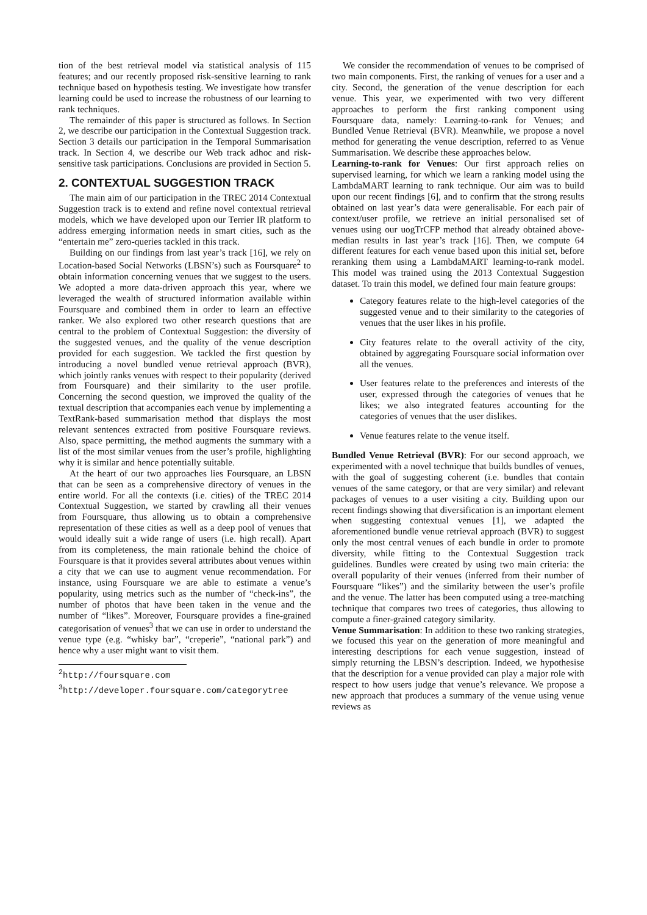tion of the best retrieval model via statistical analysis of 115 features; and our recently proposed risk-sensitive learning to rank technique based on hypothesis testing. We investigate how transfer learning could be used to increase the robustness of our learning to rank techniques.
The remainder of this paper is structured as follows. In Section 2, we describe our participation in the Contextual Suggestion track. Section 3 details our participation in the Temporal Summarisation track. In Section 4, we describe our Web track adhoc and risk-sensitive task participations. Conclusions are provided in Section 5.
2. CONTEXTUAL SUGGESTION TRACK
The main aim of our participation in the TREC 2014 Contextual Suggestion track is to extend and refine novel contextual retrieval models, which we have developed upon our Terrier IR platform to address emerging information needs in smart cities, such as the “entertain me” zero-queries tackled in this track.
Building on our findings from last year’s track [16], we rely on Location-based Social Networks (LBSN’s) such as Foursquare<sup>2</sup> to obtain information concerning venues that we suggest to the users. We adopted a more data-driven approach this year, where we leveraged the wealth of structured information available within Foursquare and combined them in order to learn an effective ranker. We also explored two other research questions that are central to the problem of Contextual Suggestion: the diversity of the suggested venues, and the quality of the venue description provided for each suggestion. We tackled the first question by introducing a novel bundled venue retrieval approach (BVR), which jointly ranks venues with respect to their popularity (derived from Foursquare) and their similarity to the user profile. Concerning the second question, we improved the quality of the textual description that accompanies each venue by implementing a TextRank-based summarisation method that displays the most relevant sentences extracted from positive Foursquare reviews. Also, space permitting, the method augments the summary with a list of the most similar venues from the user’s profile, highlighting why it is similar and hence potentially suitable.
At the heart of our two approaches lies Foursquare, an LBSN that can be seen as a comprehensive directory of venues in the entire world. For all the contexts (i.e. cities) of the TREC 2014 Contextual Suggestion, we started by crawling all their venues from Foursquare, thus allowing us to obtain a comprehensive representation of these cities as well as a deep pool of venues that would ideally suit a wide range of users (i.e. high recall). Apart from its completeness, the main rationale behind the choice of Foursquare is that it provides several attributes about venues within a city that we can use to augment venue recommendation. For instance, using Foursquare we are able to estimate a venue’s popularity, using metrics such as the number of “check-ins”, the number of photos that have been taken in the venue and the number of “likes”. Moreover, Foursquare provides a fine-grained categorisation of venues<sup>3</sup> that we can use in order to understand the venue type (e.g. “whisky bar”, “creperie”, “national park”) and hence why a user might want to visit them.
<sup>2</sup> http://foursquare.com
<sup>3</sup> http://developer.foursquare.com/categorytree
We consider the recommendation of venues to be comprised of two main components. First, the ranking of venues for a user and a city. Second, the generation of the venue description for each venue. This year, we experimented with two very different approaches to perform the first ranking component using Foursquare data, namely: Learning-to-rank for Venues; and Bundled Venue Retrieval (BVR). Meanwhile, we propose a novel method for generating the venue description, referred to as Venue Summarisation. We describe these approaches below.
Learning-to-rank for Venues: Our first approach relies on supervised learning, for which we learn a ranking model using the LambdaMART learning to rank technique. Our aim was to build upon our recent findings [6], and to confirm that the strong results obtained on last year’s data were generalisable. For each pair of context/user profile, we retrieve an initial personalised set of venues using our uogTrCFP method that already obtained above-median results in last year’s track [16]. Then, we compute 64 different features for each venue based upon this initial set, before reranking them using a LambdaMART learning-to-rank model. This model was trained using the 2013 Contextual Suggestion dataset. To train this model, we defined four main feature groups:
Category features relate to the high-level categories of the suggested venue and to their similarity to the categories of venues that the user likes in his profile.
City features relate to the overall activity of the city, obtained by aggregating Foursquare social information over all the venues.
User features relate to the preferences and interests of the user, expressed through the categories of venues that he likes; we also integrated features accounting for the categories of venues that the user dislikes.
Venue features relate to the venue itself.
Bundled Venue Retrieval (BVR): For our second approach, we experimented with a novel technique that builds bundles of venues, with the goal of suggesting coherent (i.e. bundles that contain venues of the same category, or that are very similar) and relevant packages of venues to a user visiting a city. Building upon our recent findings showing that diversification is an important element when suggesting contextual venues [1], we adapted the aforementioned bundle venue retrieval approach (BVR) to suggest only the most central venues of each bundle in order to promote diversity, while fitting to the Contextual Suggestion track guidelines. Bundles were created by using two main criteria: the overall popularity of their venues (inferred from their number of Foursquare “likes”) and the similarity between the user’s profile and the venue. The latter has been computed using a tree-matching technique that compares two trees of categories, thus allowing to compute a finer-grained category similarity.
Venue Summarisation: In addition to these two ranking strategies, we focused this year on the generation of more meaningful and interesting descriptions for each venue suggestion, instead of simply returning the LBSN’s description. Indeed, we hypothesise that the description for a venue provided can play a major role with respect to how users judge that venue’s relevance. We propose a new approach that produces a summary of the venue using venue reviews as